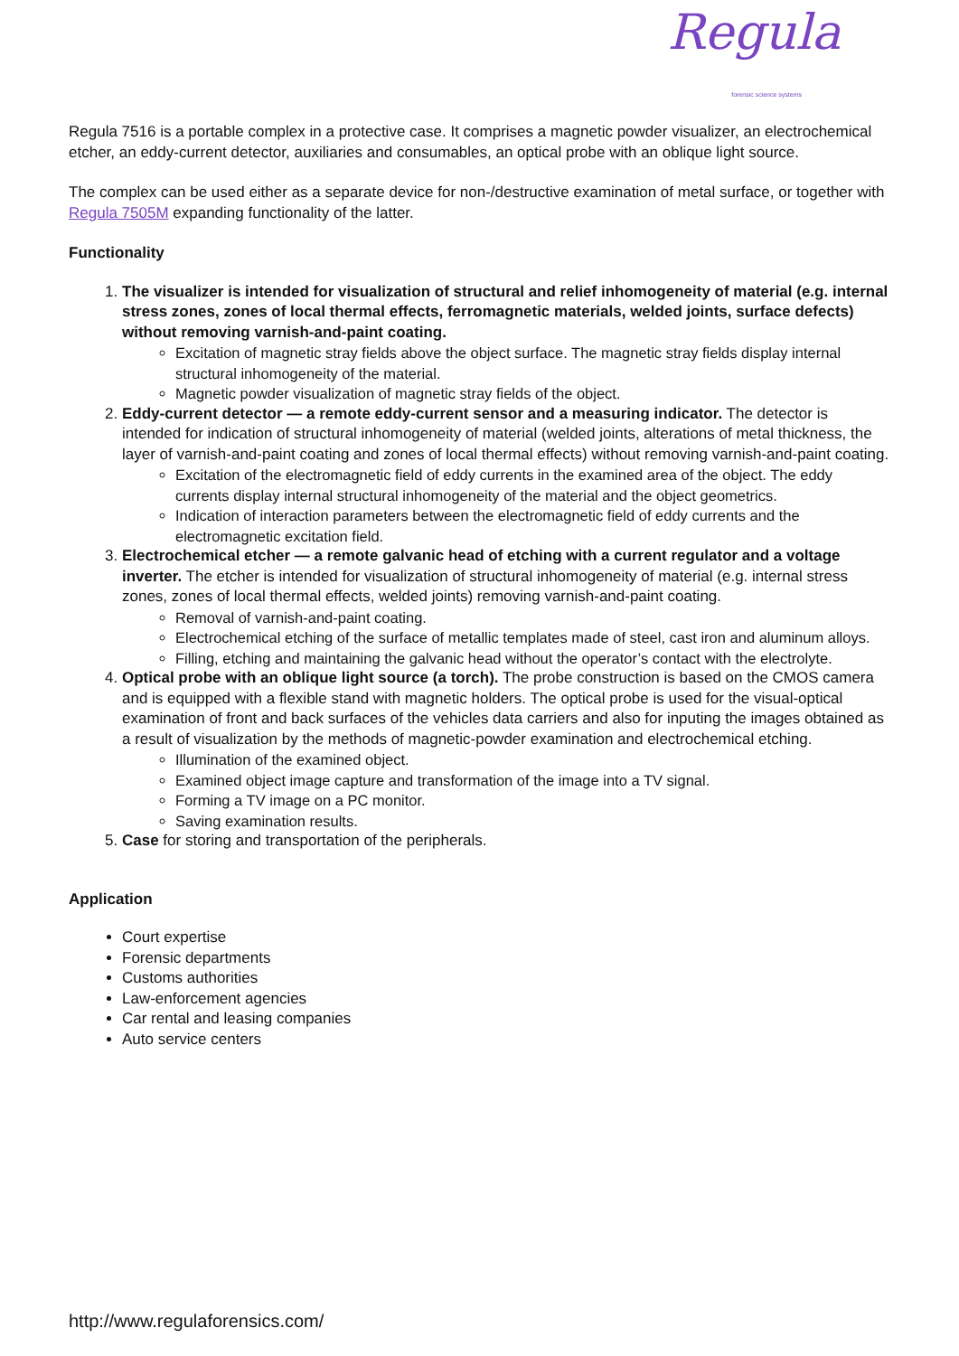Regula
forensic science systems
Regula 7516 is a portable complex in a protective case. It comprises a magnetic powder visualizer, an electrochemical etcher, an eddy-current detector, auxiliaries and consumables, an optical probe with an oblique light source.
The complex can be used either as a separate device for non-/destructive examination of metal surface, or together with Regula 7505M expanding functionality of the latter.
Functionality
1. The visualizer is intended for visualization of structural and relief inhomogeneity of material (e.g. internal stress zones, zones of local thermal effects, ferromagnetic materials, welded joints, surface defects) without removing varnish-and-paint coating.
Excitation of magnetic stray fields above the object surface. The magnetic stray fields display internal structural inhomogeneity of the material.
Magnetic powder visualization of magnetic stray fields of the object.
2. Eddy-current detector — a remote eddy-current sensor and a measuring indicator. The detector is intended for indication of structural inhomogeneity of material (welded joints, alterations of metal thickness, the layer of varnish-and-paint coating and zones of local thermal effects) without removing varnish-and-paint coating.
Excitation of the electromagnetic field of eddy currents in the examined area of the object. The eddy currents display internal structural inhomogeneity of the material and the object geometrics.
Indication of interaction parameters between the electromagnetic field of eddy currents and the electromagnetic excitation field.
3. Electrochemical etcher — a remote galvanic head of etching with a current regulator and a voltage inverter. The etcher is intended for visualization of structural inhomogeneity of material (e.g. internal stress zones, zones of local thermal effects, welded joints) removing varnish-and-paint coating.
Removal of varnish-and-paint coating.
Electrochemical etching of the surface of metallic templates made of steel, cast iron and aluminum alloys.
Filling, etching and maintaining the galvanic head without the operator’s contact with the electrolyte.
4. Optical probe with an oblique light source (a torch). The probe construction is based on the CMOS camera and is equipped with a flexible stand with magnetic holders. The optical probe is used for the visual-optical examination of front and back surfaces of the vehicles data carriers and also for inputing the images obtained as a result of visualization by the methods of magnetic-powder examination and electrochemical etching.
Illumination of the examined object.
Examined object image capture and transformation of the image into a TV signal.
Forming a TV image on a PC monitor.
Saving examination results.
5. Case for storing and transportation of the peripherals.
Application
Court expertise
Forensic departments
Customs authorities
Law-enforcement agencies
Car rental and leasing companies
Auto service centers
http://www.regulaforensics.com/